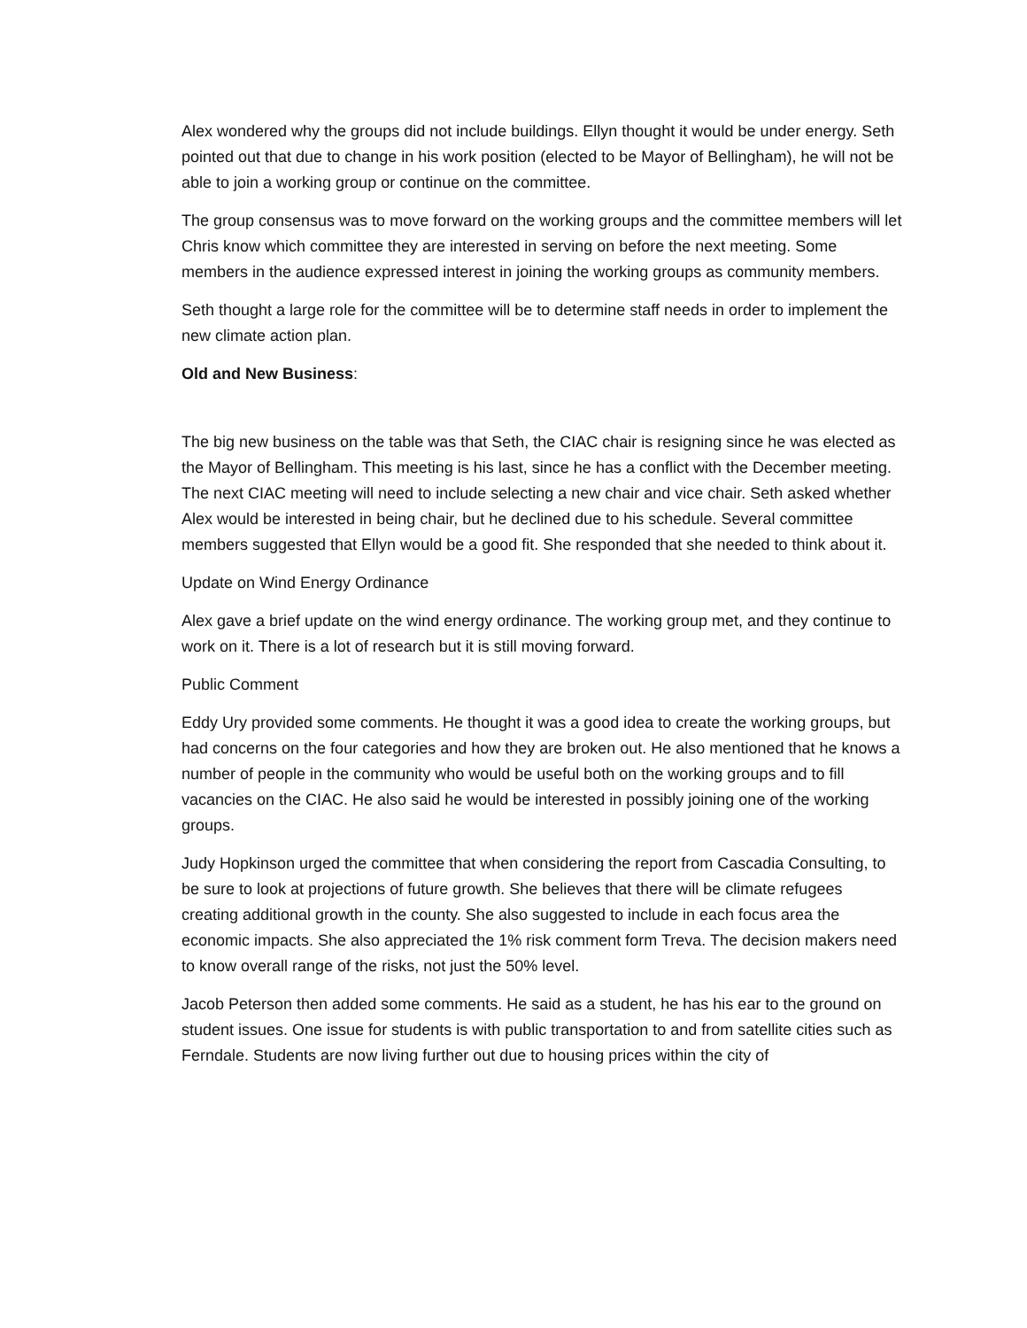Alex wondered why the groups did not include buildings. Ellyn thought it would be under energy. Seth pointed out that due to change in his work position (elected to be Mayor of Bellingham), he will not be able to join a working group or continue on the committee.
The group consensus was to move forward on the working groups and the committee members will let Chris know which committee they are interested in serving on before the next meeting. Some members in the audience expressed interest in joining the working groups as community members.
Seth thought a large role for the committee will be to determine staff needs in order to implement the new climate action plan.
Old and New Business:
The big new business on the table was that Seth, the CIAC chair is resigning since he was elected as the Mayor of Bellingham. This meeting is his last, since he has a conflict with the December meeting. The next CIAC meeting will need to include selecting a new chair and vice chair. Seth asked whether Alex would be interested in being chair, but he declined due to his schedule. Several committee members suggested that Ellyn would be a good fit. She responded that she needed to think about it.
Update on Wind Energy Ordinance
Alex gave a brief update on the wind energy ordinance. The working group met, and they continue to work on it. There is a lot of research but it is still moving forward.
Public Comment
Eddy Ury provided some comments. He thought it was a good idea to create the working groups, but had concerns on the four categories and how they are broken out. He also mentioned that he knows a number of people in the community who would be useful both on the working groups and to fill vacancies on the CIAC. He also said he would be interested in possibly joining one of the working groups.
Judy Hopkinson urged the committee that when considering the report from Cascadia Consulting, to be sure to look at projections of future growth. She believes that there will be climate refugees creating additional growth in the county. She also suggested to include in each focus area the economic impacts. She also appreciated the 1% risk comment form Treva. The decision makers need to know overall range of the risks, not just the 50% level.
Jacob Peterson then added some comments. He said as a student, he has his ear to the ground on student issues. One issue for students is with public transportation to and from satellite cities such as Ferndale. Students are now living further out due to housing prices within the city of